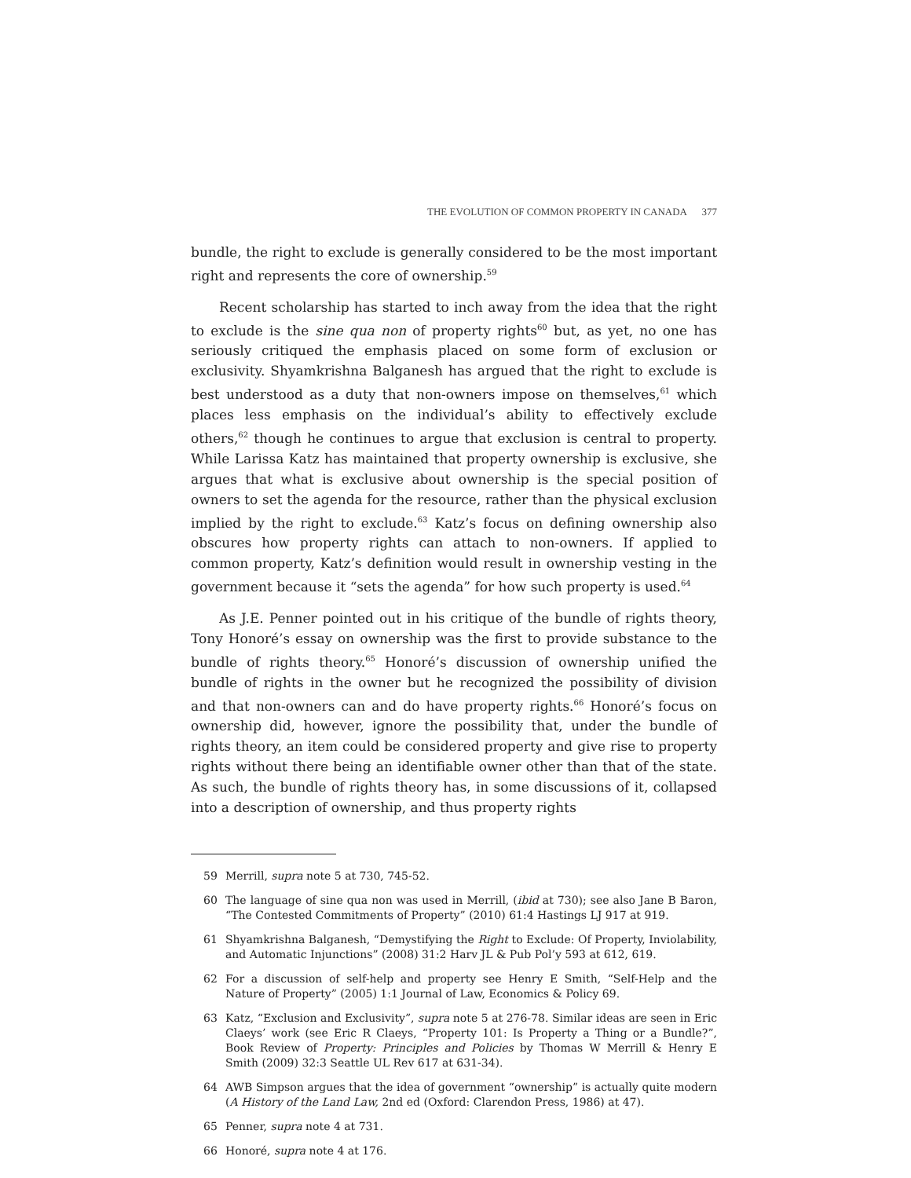THE EVOLUTION OF COMMON PROPERTY IN CANADA 377
bundle, the right to exclude is generally considered to be the most important right and represents the core of ownership.<sup>59</sup>
Recent scholarship has started to inch away from the idea that the right to exclude is the sine qua non of property rights<sup>60</sup> but, as yet, no one has seriously critiqued the emphasis placed on some form of exclusion or exclusivity. Shyamkrishna Balganesh has argued that the right to exclude is best understood as a duty that non-owners impose on themselves,<sup>61</sup> which places less emphasis on the individual’s ability to effectively exclude others,<sup>62</sup> though he continues to argue that exclusion is central to property. While Larissa Katz has maintained that property ownership is exclusive, she argues that what is exclusive about ownership is the special position of owners to set the agenda for the resource, rather than the physical exclusion implied by the right to exclude.<sup>63</sup> Katz’s focus on defining ownership also obscures how property rights can attach to non-owners. If applied to common property, Katz’s definition would result in ownership vesting in the government because it “sets the agenda” for how such property is used.<sup>64</sup>
As J.E. Penner pointed out in his critique of the bundle of rights theory, Tony Honoré’s essay on ownership was the first to provide substance to the bundle of rights theory.<sup>65</sup> Honoré’s discussion of ownership unified the bundle of rights in the owner but he recognized the possibility of division and that non-owners can and do have property rights.<sup>66</sup> Honoré’s focus on ownership did, however, ignore the possibility that, under the bundle of rights theory, an item could be considered property and give rise to property rights without there being an identifiable owner other than that of the state. As such, the bundle of rights theory has, in some discussions of it, collapsed into a description of ownership, and thus property rights
59 Merrill, supra note 5 at 730, 745-52.
60 The language of sine qua non was used in Merrill, (ibid at 730); see also Jane B Baron, “The Contested Commitments of Property” (2010) 61:4 Hastings LJ 917 at 919.
61 Shyamkrishna Balganesh, “Demystifying the Right to Exclude: Of Property, Inviolability, and Automatic Injunctions” (2008) 31:2 Harv JL & Pub Pol’y 593 at 612, 619.
62 For a discussion of self-help and property see Henry E Smith, “Self-Help and the Nature of Property” (2005) 1:1 Journal of Law, Economics & Policy 69.
63 Katz, “Exclusion and Exclusivity”, supra note 5 at 276-78. Similar ideas are seen in Eric Claeys’ work (see Eric R Claeys, “Property 101: Is Property a Thing or a Bundle?”, Book Review of Property: Principles and Policies by Thomas W Merrill & Henry E Smith (2009) 32:3 Seattle UL Rev 617 at 631-34).
64 AWB Simpson argues that the idea of government “ownership” is actually quite modern (A History of the Land Law, 2nd ed (Oxford: Clarendon Press, 1986) at 47).
65 Penner, supra note 4 at 731.
66 Honoré, supra note 4 at 176.